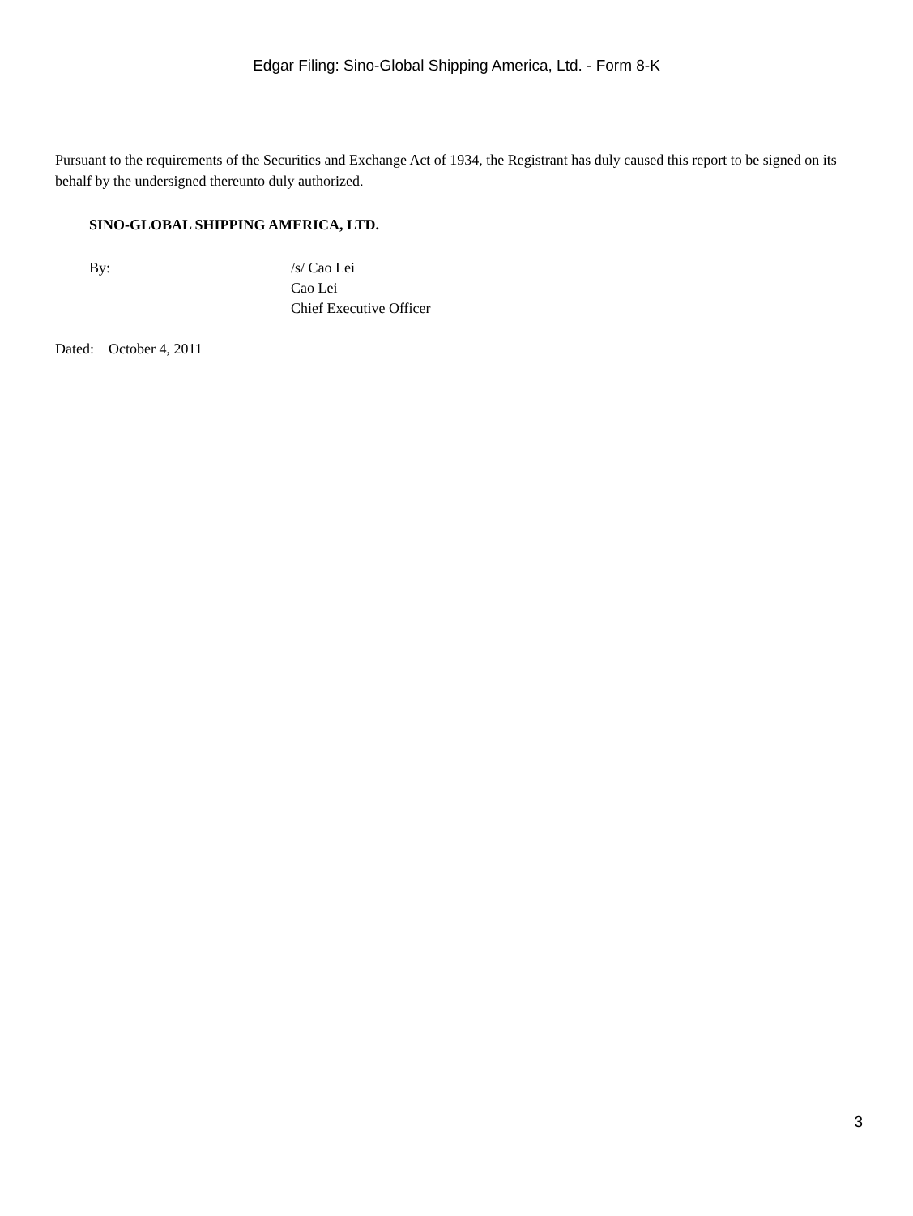Edgar Filing: Sino-Global Shipping America, Ltd. - Form 8-K
Pursuant to the requirements of the Securities and Exchange Act of 1934, the Registrant has duly caused this report to be signed on its behalf by the undersigned thereunto duly authorized.
SINO-GLOBAL SHIPPING AMERICA, LTD.
By: /s/ Cao Lei
Cao Lei
Chief Executive Officer
Dated: October 4, 2011
3